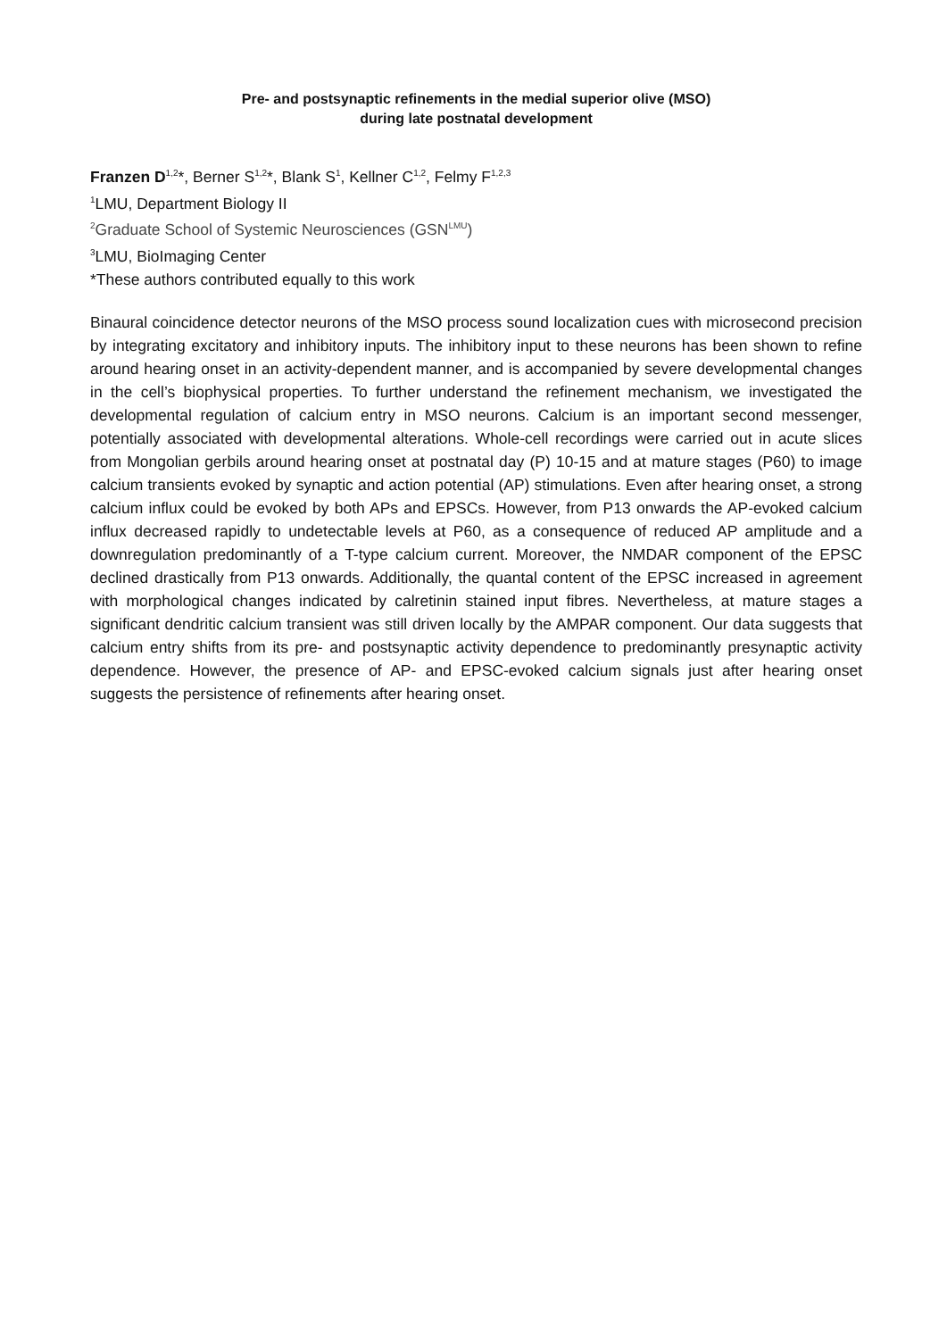Pre- and postsynaptic refinements in the medial superior olive (MSO)
during late postnatal development
Franzen D<sup>1,2</sup>*, Berner S<sup>1,2</sup>*, Blank S<sup>1</sup>, Kellner C<sup>1,2</sup>, Felmy F<sup>1,2,3</sup>
<sup>1</sup> LMU, Department Biology II
<sup>2</sup> Graduate School of Systemic Neurosciences (GSN<sup>LMU</sup>)
<sup>3</sup> LMU, BioImaging Center
*These authors contributed equally to this work
Binaural coincidence detector neurons of the MSO process sound localization cues with microsecond precision by integrating excitatory and inhibitory inputs. The inhibitory input to these neurons has been shown to refine around hearing onset in an activity-dependent manner, and is accompanied by severe developmental changes in the cell’s biophysical properties. To further understand the refinement mechanism, we investigated the developmental regulation of calcium entry in MSO neurons. Calcium is an important second messenger, potentially associated with developmental alterations. Whole-cell recordings were carried out in acute slices from Mongolian gerbils around hearing onset at postnatal day (P) 10-15 and at mature stages (P60) to image calcium transients evoked by synaptic and action potential (AP) stimulations. Even after hearing onset, a strong calcium influx could be evoked by both APs and EPSCs. However, from P13 onwards the AP-evoked calcium influx decreased rapidly to undetectable levels at P60, as a consequence of reduced AP amplitude and a downregulation predominantly of a T-type calcium current. Moreover, the NMDAR component of the EPSC declined drastically from P13 onwards. Additionally, the quantal content of the EPSC increased in agreement with morphological changes indicated by calretinin stained input fibres. Nevertheless, at mature stages a significant dendritic calcium transient was still driven locally by the AMPAR component. Our data suggests that calcium entry shifts from its pre- and postsynaptic activity dependence to predominantly presynaptic activity dependence. However, the presence of AP- and EPSC-evoked calcium signals just after hearing onset suggests the persistence of refinements after hearing onset.